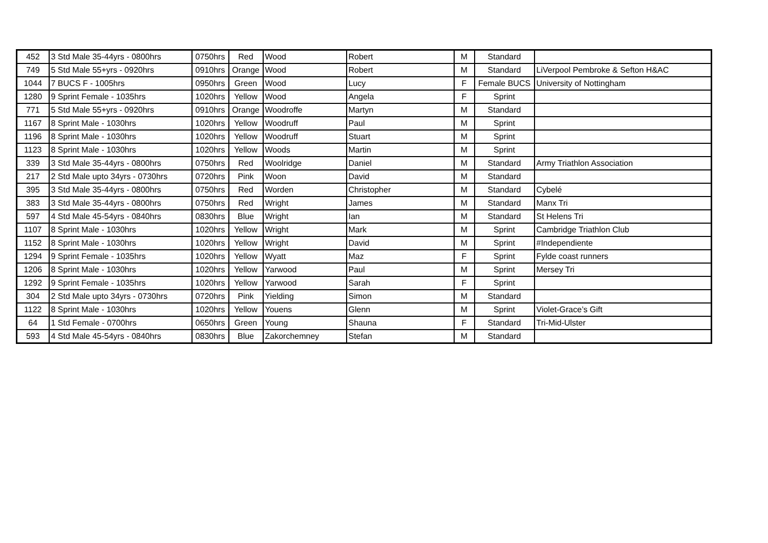| 452 | 3 Std Male 35-44yrs - 0800hrs | 0750hrs | Red | Wood | Robert | M | Standard | |
| 749 | 5 Std Male 55+yrs - 0920hrs | 0910hrs | Orange | Wood | Robert | M | Standard | LiVerpool Pembroke & Sefton H&AC |
| 1044 | 7 BUCS F - 1005hrs | 0950hrs | Green | Wood | Lucy | F | Female BUCS | University of Nottingham |
| 1280 | 9 Sprint Female - 1035hrs | 1020hrs | Yellow | Wood | Angela | F | Sprint | |
| 771 | 5 Std Male 55+yrs - 0920hrs | 0910hrs | Orange | Woodroffe | Martyn | M | Standard | |
| 1167 | 8 Sprint Male - 1030hrs | 1020hrs | Yellow | Woodruff | Paul | M | Sprint | |
| 1196 | 8 Sprint Male - 1030hrs | 1020hrs | Yellow | Woodruff | Stuart | M | Sprint | |
| 1123 | 8 Sprint Male - 1030hrs | 1020hrs | Yellow | Woods | Martin | M | Sprint | |
| 339 | 3 Std Male 35-44yrs - 0800hrs | 0750hrs | Red | Woolridge | Daniel | M | Standard | Army Triathlon Association |
| 217 | 2 Std Male upto 34yrs - 0730hrs | 0720hrs | Pink | Woon | David | M | Standard | |
| 395 | 3 Std Male 35-44yrs - 0800hrs | 0750hrs | Red | Worden | Christopher | M | Standard | Cybelé |
| 383 | 3 Std Male 35-44yrs - 0800hrs | 0750hrs | Red | Wright | James | M | Standard | Manx Tri |
| 597 | 4 Std Male 45-54yrs - 0840hrs | 0830hrs | Blue | Wright | Ian | M | Standard | St Helens Tri |
| 1107 | 8 Sprint Male - 1030hrs | 1020hrs | Yellow | Wright | Mark | M | Sprint | Cambridge Triathlon Club |
| 1152 | 8 Sprint Male - 1030hrs | 1020hrs | Yellow | Wright | David | M | Sprint | #Independiente |
| 1294 | 9 Sprint Female - 1035hrs | 1020hrs | Yellow | Wyatt | Maz | F | Sprint | Fylde coast runners |
| 1206 | 8 Sprint Male - 1030hrs | 1020hrs | Yellow | Yarwood | Paul | M | Sprint | Mersey Tri |
| 1292 | 9 Sprint Female - 1035hrs | 1020hrs | Yellow | Yarwood | Sarah | F | Sprint | |
| 304 | 2 Std Male upto 34yrs - 0730hrs | 0720hrs | Pink | Yielding | Simon | M | Standard | |
| 1122 | 8 Sprint Male - 1030hrs | 1020hrs | Yellow | Youens | Glenn | M | Sprint | Violet-Grace’s Gift |
| 64 | 1 Std Female - 0700hrs | 0650hrs | Green | Young | Shauna | F | Standard | Tri-Mid-Ulster |
| 593 | 4 Std Male 45-54yrs - 0840hrs | 0830hrs | Blue | Zakorchemney | Stefan | M | Standard | |